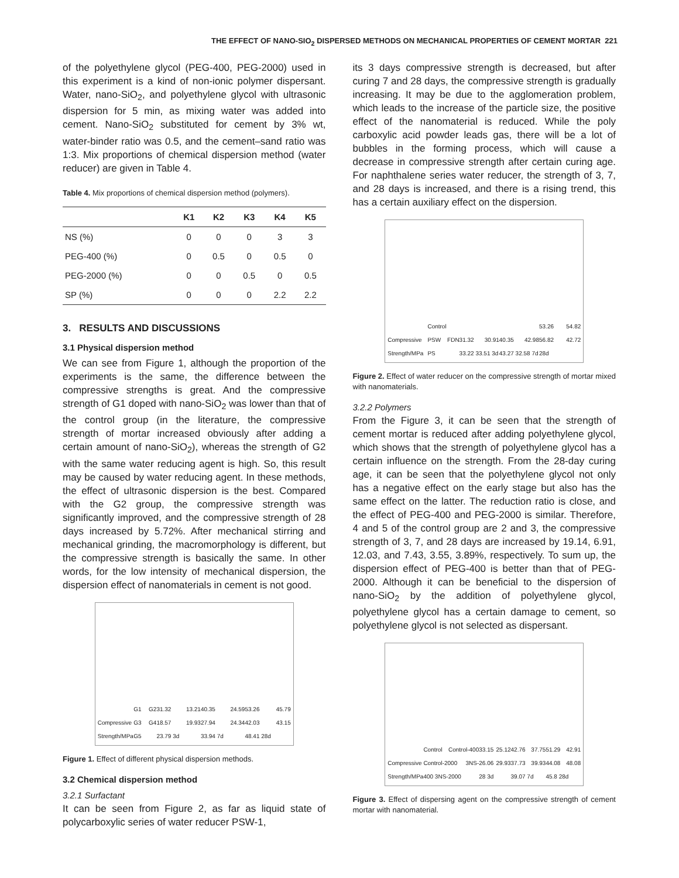THE EFFECT OF NANO-SIO<sub>2</sub> DISPERSED METHODS ON MECHANICAL PROPERTIES OF CEMENT MORTAR 221
of the polyethylene glycol (PEG-400, PEG-2000) used in this experiment is a kind of non-ionic polymer dispersant. Water, nano-SiO<sub>2</sub>, and polyethylene glycol with ultrasonic dispersion for 5 min, as mixing water was added into cement. Nano-SiO<sub>2</sub> substituted for cement by 3% wt, water-binder ratio was 0.5, and the cement–sand ratio was 1:3. Mix proportions of chemical dispersion method (water reducer) are given in Table 4.
Table 4. Mix proportions of chemical dispersion method (polymers).
| | K1 | K2 | K3 | K4 | K5 |
| --- | --- | --- | --- | --- | --- |
| NS (%) | 0 | 0 | 0 | 3 | 3 |
| PEG-400 (%) | 0 | 0.5 | 0 | 0.5 | 0 |
| PEG-2000 (%) | 0 | 0 | 0.5 | 0 | 0.5 |
| SP (%) | 0 | 0 | 0 | 2.2 | 2.2 |
3. RESULTS AND DISCUSSIONS
3.1 Physical dispersion method
We can see from Figure 1, although the proportion of the experiments is the same, the difference between the compressive strengths is great. And the compressive strength of G1 doped with nano-SiO<sub>2</sub> was lower than that of the control group (in the literature, the compressive strength of mortar increased obviously after adding a certain amount of nano-SiO<sub>2</sub>), whereas the strength of G2 with the same water reducing agent is high. So, this result may be caused by water reducing agent. In these methods, the effect of ultrasonic dispersion is the best. Compared with the G2 group, the compressive strength was significantly improved, and the compressive strength of 28 days increased by 5.72%. After mechanical stirring and mechanical grinding, the macromorphology is different, but the compressive strength is basically the same. In other words, for the low intensity of mechanical dispersion, the dispersion effect of nanomaterials in cement is not good.
Compressive Strength/MPa G1 G2 G3 G4 G5 31.32 13.21 18.57 19.93 23.79 3d 40.35 24.59 27.94 24.34 33.94 7d 53.26 45.79 42.03 43.15 48.41 28d
Figure 1. Effect of different physical dispersion methods.
3.2 Chemical dispersion method
3.2.1 Surfactant
It can be seen from Figure 2, as far as liquid state of polycarboxylic series of water reducer PSW-1,
its 3 days compressive strength is decreased, but after curing 7 and 28 days, the compressive strength is gradually increasing. It may be due to the agglomeration problem, which leads to the increase of the particle size, the positive effect of the nanomaterial is reduced. While the poly carboxylic acid powder leads gas, there will be a lot of bubbles in the forming process, which will cause a decrease in compressive strength after certain curing age. For naphthalene series water reducer, the strength of 3, 7, and 28 days is increased, and there is a rising trend, this has a certain auxiliary effect on the dispersion.
Compressive Strength/MPa Control PSW FDN PS 31.32 30.91 33.22 33.51 3d 40.35 42.98 43.27 32.58 7d 53.26 54.82 56.82 42.72 28d
Figure 2. Effect of water reducer on the compressive strength of mortar mixed with nanomaterials.
3.2.2 Polymers
From the Figure 3, it can be seen that the strength of cement mortar is reduced after adding polyethylene glycol, which shows that the strength of polyethylene glycol has a certain influence on the strength. From the 28-day curing age, it can be seen that the polyethylene glycol not only has a negative effect on the early stage but also has the same effect on the latter. The reduction ratio is close, and the effect of PEG-400 and PEG-2000 is similar. Therefore, 4 and 5 of the control group are 2 and 3, the compressive strength of 3, 7, and 28 days are increased by 19.14, 6.91, 12.03, and 7.43, 3.55, 3.89%, respectively. To sum up, the dispersion effect of PEG-400 is better than that of PEG-2000. Although it can be beneficial to the dispersion of nano-SiO<sub>2</sub> by the addition of polyethylene glycol, polyethylene glycol has a certain damage to cement, so polyethylene glycol is not selected as dispersant.
Compressive Strength/MPa Control Control-400 Control-2000 3NS-400 3NS-2000 33.15 25.12 26.06 29.93 28 3d 42.76 37.75 37.73 39.93 39.07 7d 51.29 42.91 44.08 48.08 45.8 28d
Figure 3. Effect of dispersing agent on the compressive strength of cement mortar with nanomaterial.